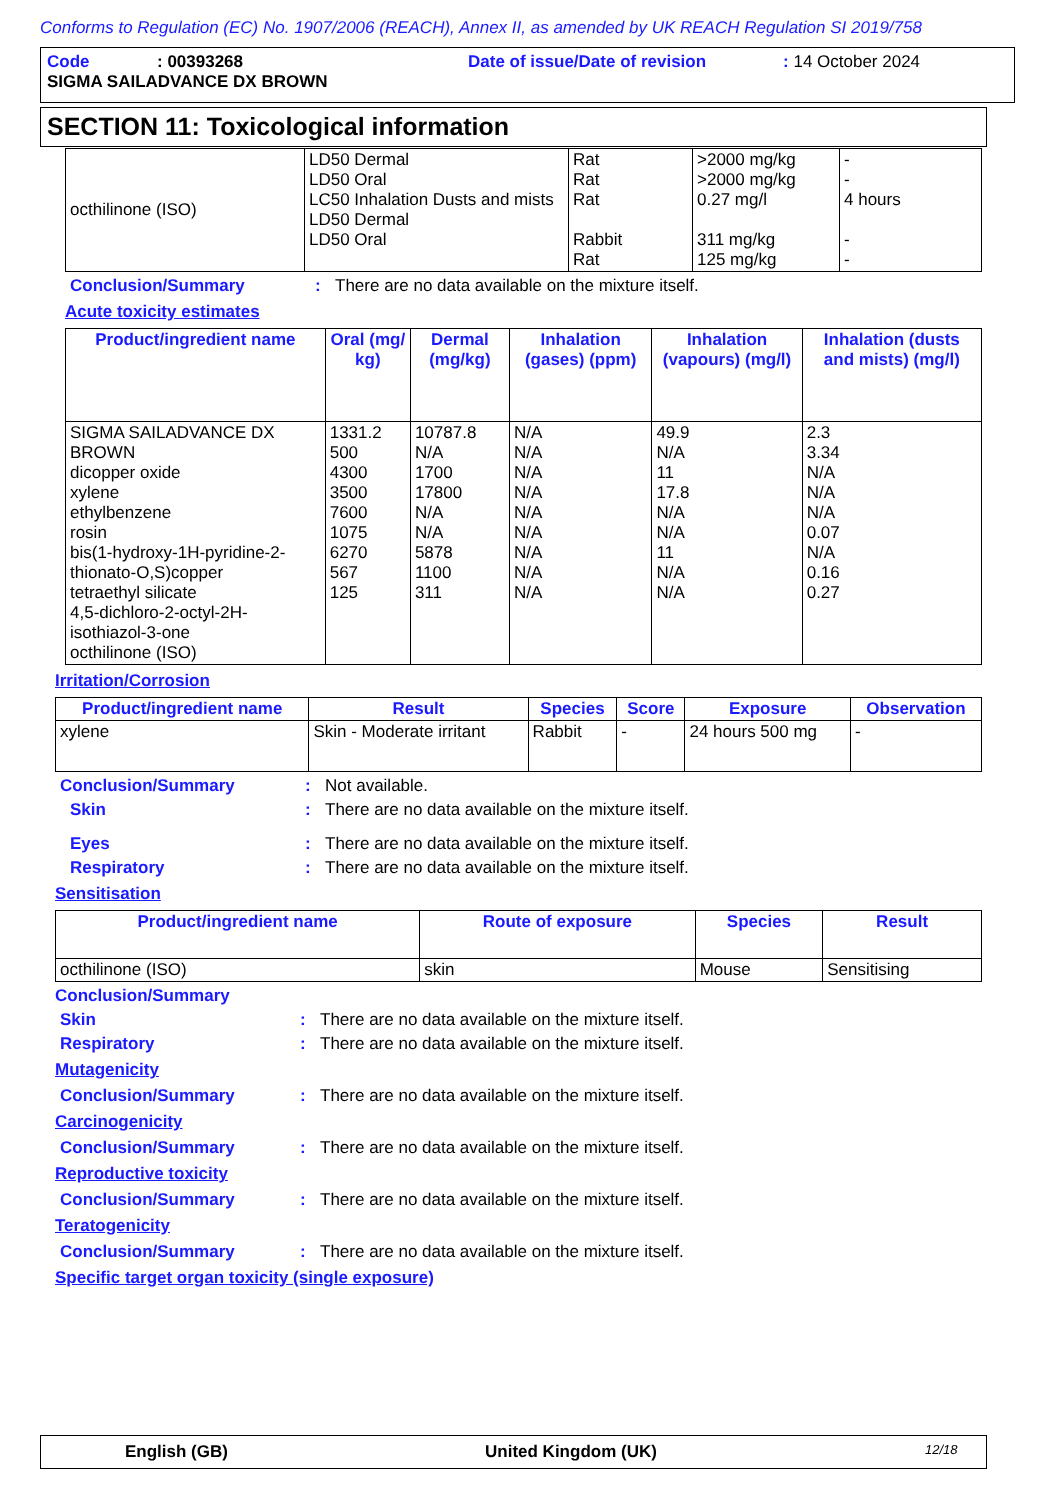Conforms to Regulation (EC) No. 1907/2006 (REACH), Annex II, as amended by UK REACH Regulation SI 2019/758
Code: 00393268 Date of issue/Date of revision: 14 October 2024
SIGMA SAILADVANCE DX BROWN
SECTION 11: Toxicological information
| octhilinone (ISO) | LD50 Dermal LD50 Oral LC50 Inhalation Dusts and mists LD50 Dermal LD50 Oral | Rat Rat Rat Rabbit Rat | >2000 mg/kg >2000 mg/kg 0.27 mg/l 311 mg/kg 125 mg/kg | - - 4 hours - - |
Conclusion/Summary: There are no data available on the mixture itself.
Acute toxicity estimates
| Product/ingredient name | Oral (mg/ kg) | Dermal (mg/kg) | Inhalation (gases) (ppm) | Inhalation (vapours) (mg/l) | Inhalation (dusts and mists) (mg/l) |
| --- | --- | --- | --- | --- | --- |
| SIGMA SAILADVANCE DX BROWN dicopper oxide xylene ethylbenzene rosin bis(1-hydroxy-1H-pyridine-2-thionato-O,S)copper tetraethyl silicate 4,5-dichloro-2-octyl-2H-isothiazol-3-one octhilinone (ISO) | 1331.2 500 4300 3500 7600 1075 6270 567 125 | 10787.8 N/A 1700 17800 N/A N/A 5878 1100 311 | N/A N/A N/A N/A N/A N/A N/A N/A N/A | 49.9 N/A 11 17.8 N/A N/A 11 N/A N/A | 2.3 3.34 N/A N/A N/A 0.07 N/A 0.16 0.27 |
Irritation/Corrosion
| Product/ingredient name | Result | Species | Score | Exposure | Observation |
| --- | --- | --- | --- | --- | --- |
| xylene | Skin - Moderate irritant | Rabbit | - | 24 hours 500 mg | - |
Conclusion/Summary: Not available.
Skin: There are no data available on the mixture itself.
Eyes: There are no data available on the mixture itself.
Respiratory: There are no data available on the mixture itself.
Sensitisation
| Product/ingredient name | Route of exposure | Species | Result |
| --- | --- | --- | --- |
| octhilinone (ISO) | skin | Mouse | Sensitising |
Conclusion/Summary
Skin: There are no data available on the mixture itself.
Respiratory: There are no data available on the mixture itself.
Mutagenicity
Conclusion/Summary: There are no data available on the mixture itself.
Carcinogenicity
Conclusion/Summary: There are no data available on the mixture itself.
Reproductive toxicity
Conclusion/Summary: There are no data available on the mixture itself.
Teratogenicity
Conclusion/Summary: There are no data available on the mixture itself.
Specific target organ toxicity (single exposure)
English (GB) United Kingdom (UK) 12/18